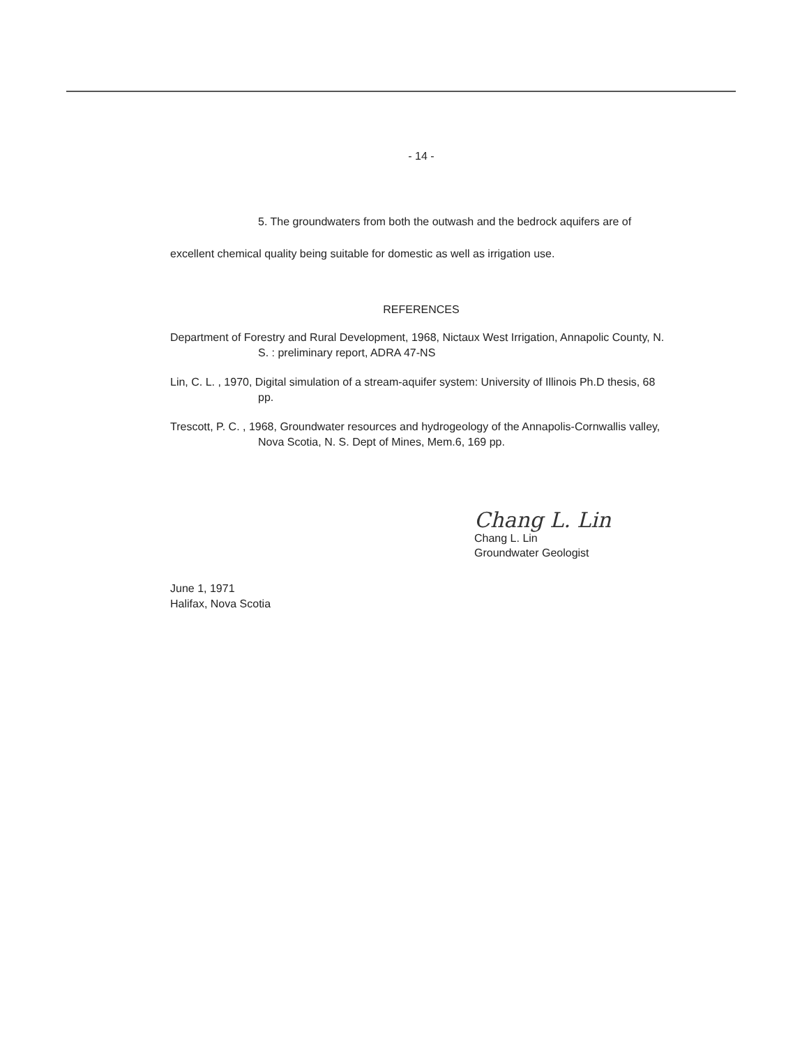- 14 -
5. The groundwaters from both the outwash and the bedrock aquifers are of excellent chemical quality being suitable for domestic as well as irrigation use.
REFERENCES
Department of Forestry and Rural Development, 1968, Nictaux West Irrigation, Annapolic County, N. S. : preliminary report, ADRA 47-NS
Lin, C. L. , 1970, Digital simulation of a stream-aquifer system: University of Illinois Ph.D thesis, 68 pp.
Trescott, P. C. , 1968, Groundwater resources and hydrogeology of the Annapolis-Cornwallis valley, Nova Scotia, N. S. Dept of Mines, Mem.6, 169 pp.
Chang L. Lin
Chang L. Lin
Groundwater Geologist
June 1, 1971
Halifax, Nova Scotia